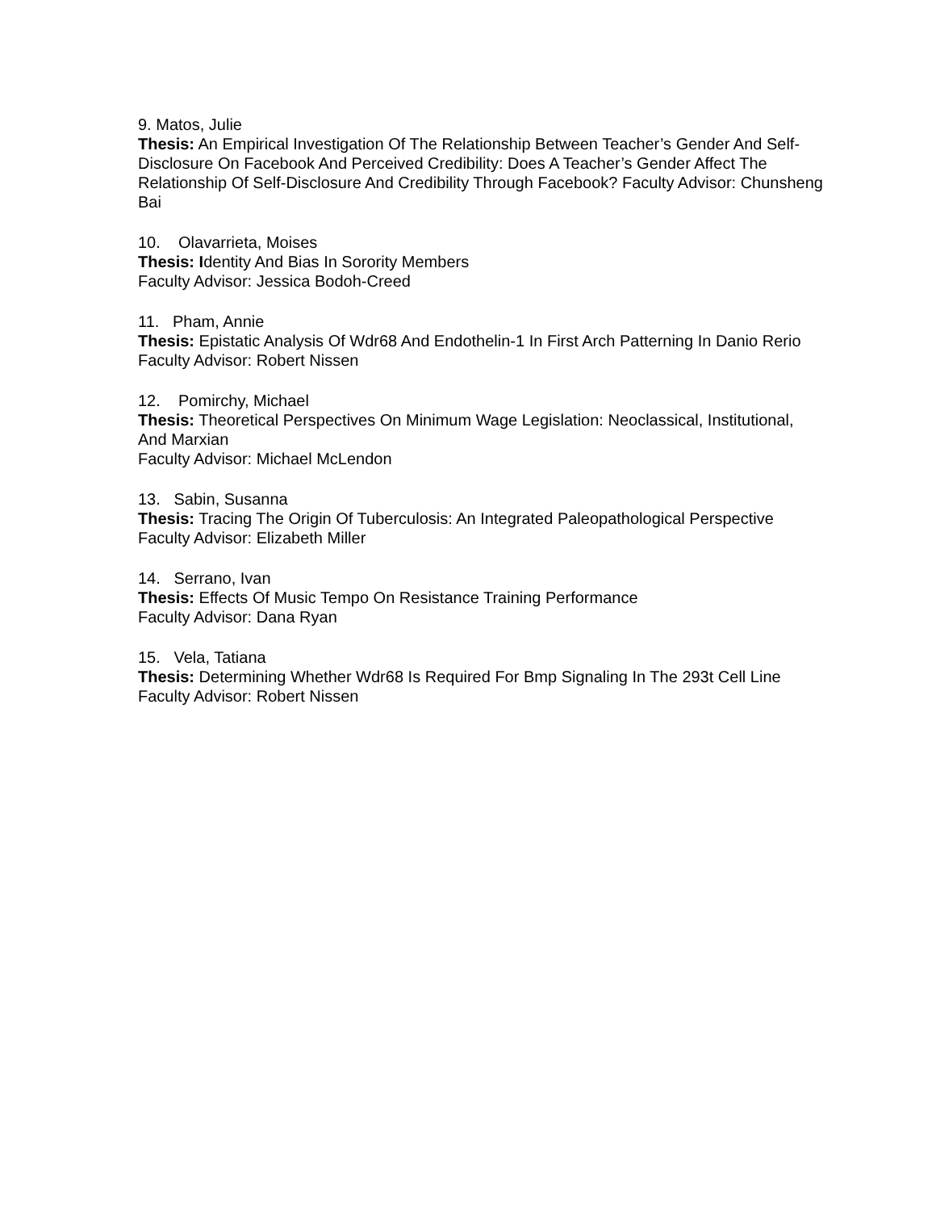9. Matos, Julie
Thesis: An Empirical Investigation Of The Relationship Between Teacher’s Gender And Self-Disclosure On Facebook And Perceived Credibility: Does A Teacher’s Gender Affect The Relationship Of Self-Disclosure And Credibility Through Facebook? Faculty Advisor: Chunsheng Bai
10. Olavarrieta, Moises
Thesis: Identity And Bias In Sorority Members
Faculty Advisor: Jessica Bodoh-Creed
11. Pham, Annie
Thesis: Epistatic Analysis Of Wdr68 And Endothelin-1 In First Arch Patterning In Danio Rerio
Faculty Advisor: Robert Nissen
12. Pomirchy, Michael
Thesis: Theoretical Perspectives On Minimum Wage Legislation: Neoclassical, Institutional, And Marxian
Faculty Advisor: Michael McLendon
13. Sabin, Susanna
Thesis: Tracing The Origin Of Tuberculosis: An Integrated Paleopathological Perspective
Faculty Advisor: Elizabeth Miller
14. Serrano, Ivan
Thesis: Effects Of Music Tempo On Resistance Training Performance
Faculty Advisor: Dana Ryan
15. Vela, Tatiana
Thesis: Determining Whether Wdr68 Is Required For Bmp Signaling In The 293t Cell Line
Faculty Advisor: Robert Nissen